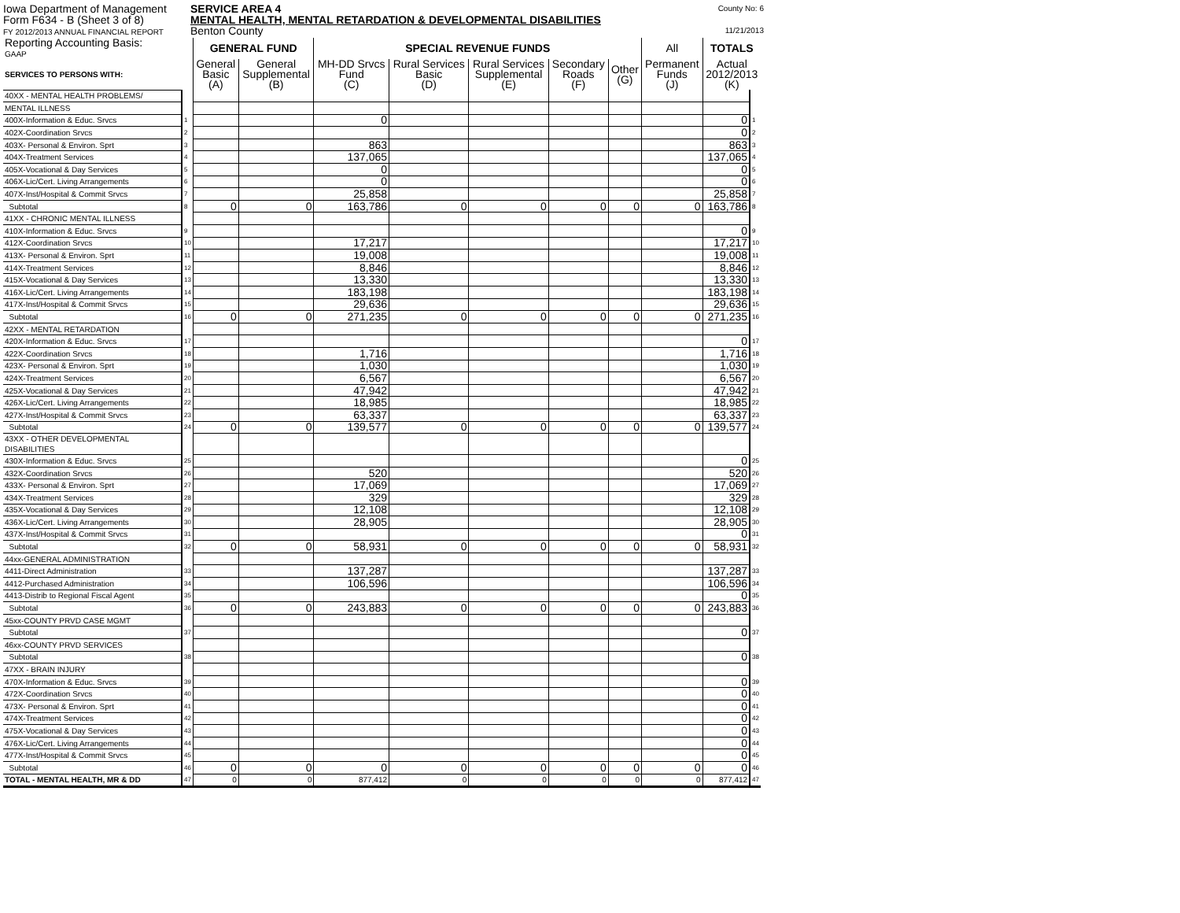Iowa Department of Management
Form F634 - B (Sheet 3 of 8)
FY 2012/2013 ANNUAL FINANCIAL REPORT
SERVICE AREA 4
MENTAL HEALTH, MENTAL RETARDATION & DEVELOPMENTAL DISABILITIES
Benton County
County No: 6
11/21/2013
| Reporting Accounting Basis: GAAP | | GENERAL FUND | | SPECIAL REVENUE FUNDS | | | | | All | TOTALS | |
| SERVICES TO PERSONS WITH: | | General Basic (A) | General Supplemental (B) | MH-DD Srvcs Fund (C) | Rural Services Basic (D) | Rural Services Supplemental (E) | Secondary Roads (F) | Other (G) | Permanent Funds (J) | Actual 2012/2013 (K) | |
| 40XX - MENTAL HEALTH PROBLEMS/ | | | | | | | | | | | |
| MENTAL ILLNESS | | | | | | | | | | | |
| 400X-Information & Educ. Srvcs | 1 | | | 0 | | | | | | 0 | 1 |
| 402X-Coordination Srvcs | 2 | | | | | | | | | 0 | 2 |
| 403X- Personal & Environ. Sprt | 3 | | | 863 | | | | | | 863 | 3 |
| 404X-Treatment Services | 4 | | | 137,065 | | | | | | 137,065 | 4 |
| 405X-Vocational & Day Services | 5 | | | 0 | | | | | | 0 | 5 |
| 406X-Lic/Cert. Living Arrangements | 6 | | | 0 | | | | | | 0 | 6 |
| 407X-Inst/Hospital & Commit Srvcs | 7 | | | 25,858 | | | | | | 25,858 | 7 |
| Subtotal | 8 | 0 | 0 | 163,786 | 0 | 0 | 0 | 0 | 0 | 163,786 | 8 |
| 41XX - CHRONIC MENTAL ILLNESS | | | | | | | | | | | |
| 410X-Information & Educ. Srvcs | 9 | | | | | | | | | 0 | 9 |
| 412X-Coordination Srvcs | 10 | | | 17,217 | | | | | | 17,217 | 10 |
| 413X- Personal & Environ. Sprt | 11 | | | 19,008 | | | | | | 19,008 | 11 |
| 414X-Treatment Services | 12 | | | 8,846 | | | | | | 8,846 | 12 |
| 415X-Vocational & Day Services | 13 | | | 13,330 | | | | | | 13,330 | 13 |
| 416X-Lic/Cert. Living Arrangements | 14 | | | 183,198 | | | | | | 183,198 | 14 |
| 417X-Inst/Hospital & Commit Srvcs | 15 | | | 29,636 | | | | | | 29,636 | 15 |
| Subtotal | 16 | 0 | 0 | 271,235 | 0 | 0 | 0 | 0 | 0 | 271,235 | 16 |
| 42XX - MENTAL RETARDATION | | | | | | | | | | | |
| 420X-Information & Educ. Srvcs | 17 | | | | | | | | | 0 | 17 |
| 422X-Coordination Srvcs | 18 | | | 1,716 | | | | | | 1,716 | 18 |
| 423X- Personal & Environ. Sprt | 19 | | | 1,030 | | | | | | 1,030 | 19 |
| 424X-Treatment Services | 20 | | | 6,567 | | | | | | 6,567 | 20 |
| 425X-Vocational & Day Services | 21 | | | 47,942 | | | | | | 47,942 | 21 |
| 426X-Lic/Cert. Living Arrangements | 22 | | | 18,985 | | | | | | 18,985 | 22 |
| 427X-Inst/Hospital & Commit Srvcs | 23 | | | 63,337 | | | | | | 63,337 | 23 |
| Subtotal | 24 | 0 | 0 | 139,577 | 0 | 0 | 0 | 0 | 0 | 139,577 | 24 |
| 43XX - OTHER DEVELOPMENTAL DISABILITIES | | | | | | | | | | | |
| 430X-Information & Educ. Srvcs | 25 | | | | | | | | | 0 | 25 |
| 432X-Coordination Srvcs | 26 | | | 520 | | | | | | 520 | 26 |
| 433X- Personal & Environ. Sprt | 27 | | | 17,069 | | | | | | 17,069 | 27 |
| 434X-Treatment Services | 28 | | | 329 | | | | | | 329 | 28 |
| 435X-Vocational & Day Services | 29 | | | 12,108 | | | | | | 12,108 | 29 |
| 436X-Lic/Cert. Living Arrangements | 30 | | | 28,905 | | | | | | 28,905 | 30 |
| 437X-Inst/Hospital & Commit Srvcs | 31 | | | | | | | | | 0 | 31 |
| Subtotal | 32 | 0 | 0 | 58,931 | 0 | 0 | 0 | 0 | 0 | 58,931 | 32 |
| 44xx-GENERAL ADMINISTRATION | | | | | | | | | | | |
| 4411-Direct Administration | 33 | | | 137,287 | | | | | | 137,287 | 33 |
| 4412-Purchased Administration | 34 | | | 106,596 | | | | | | 106,596 | 34 |
| 4413-Distrib to Regional Fiscal Agent | 35 | | | | | | | | | 0 | 35 |
| Subtotal | 36 | 0 | 0 | 243,883 | 0 | 0 | 0 | 0 | 0 | 243,883 | 36 |
| 45xx-COUNTY PRVD CASE MGMT | | | | | | | | | | | |
| Subtotal | 37 | | | | | | | | | 0 | 37 |
| 46xx-COUNTY PRVD SERVICES | | | | | | | | | | | |
| Subtotal | 38 | | | | | | | | | 0 | 38 |
| 47XX - BRAIN INJURY | | | | | | | | | | | |
| 470X-Information & Educ. Srvcs | 39 | | | | | | | | | 0 | 39 |
| 472X-Coordination Srvcs | 40 | | | | | | | | | 0 | 40 |
| 473X- Personal & Environ. Sprt | 41 | | | | | | | | | 0 | 41 |
| 474X-Treatment Services | 42 | | | | | | | | | 0 | 42 |
| 475X-Vocational & Day Services | 43 | | | | | | | | | 0 | 43 |
| 476X-Lic/Cert. Living Arrangements | 44 | | | | | | | | | 0 | 44 |
| 477X-Inst/Hospital & Commit Srvcs | 45 | | | | | | | | | 0 | 45 |
| Subtotal | 46 | 0 | 0 | 0 | 0 | 0 | 0 | 0 | 0 | 0 | 46 |
| TOTAL - MENTAL HEALTH, MR & DD | 47 | 0 | 0 | 877,412 | 0 | 0 | 0 | 0 | 0 | 877,412 | 47 |